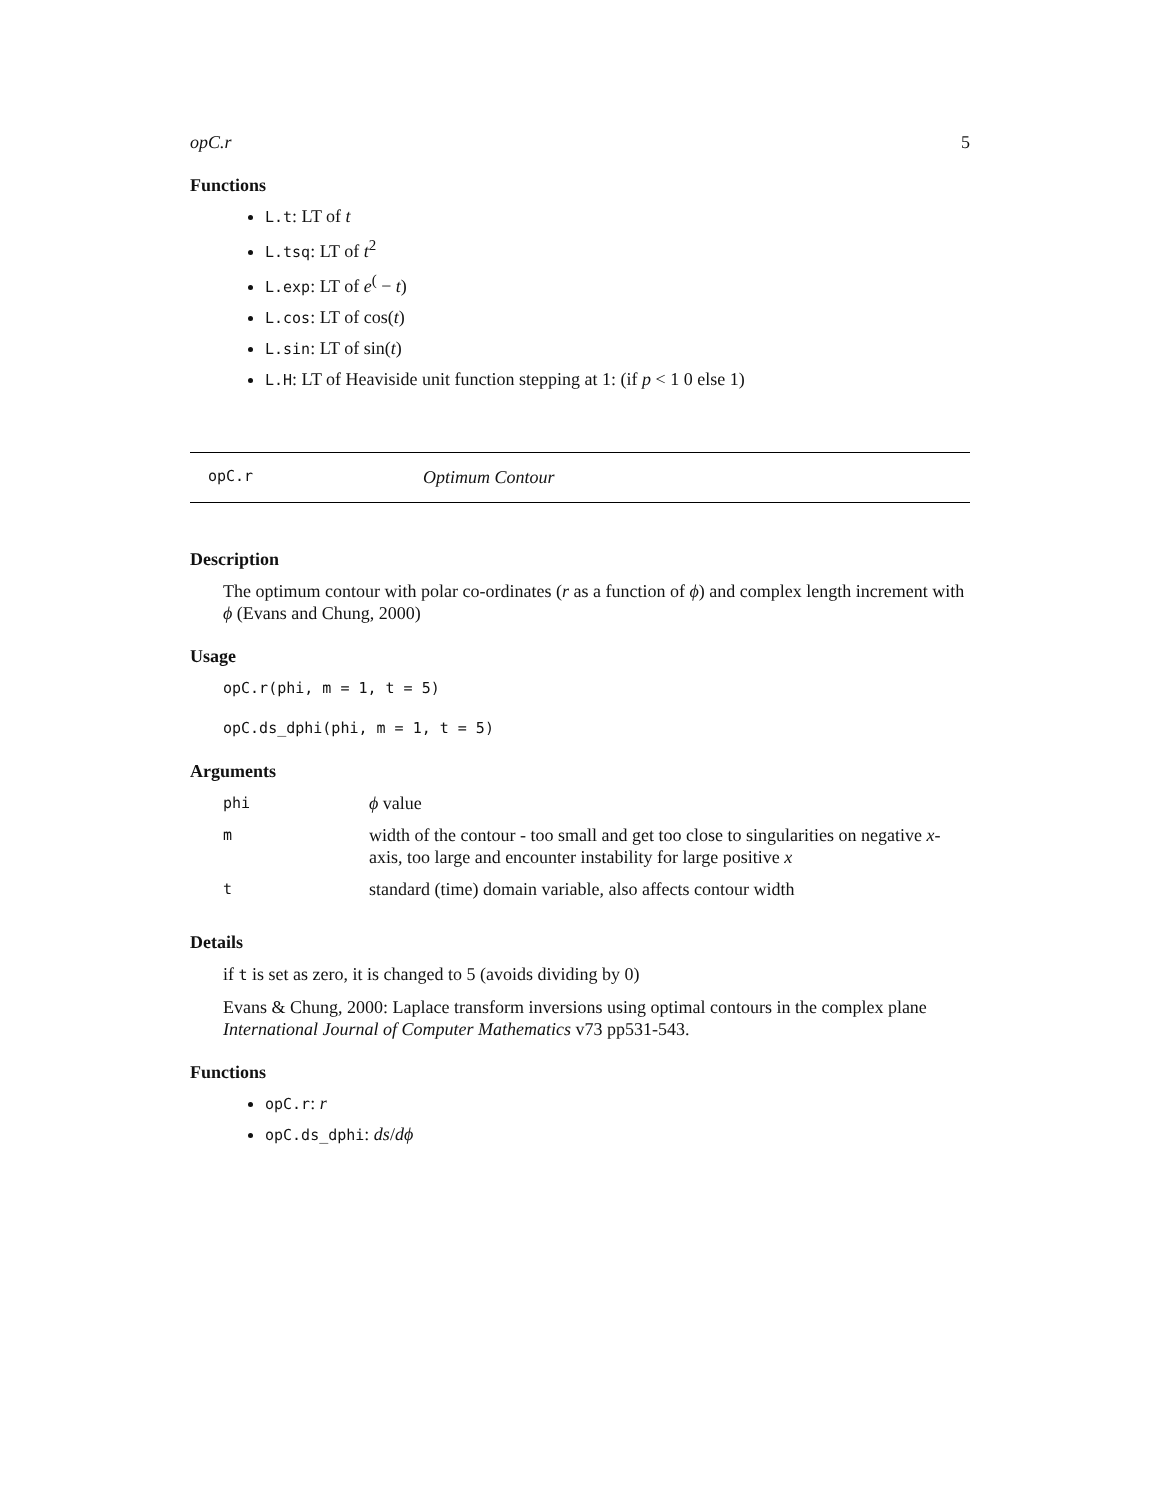opC.r 5
Functions
L.t: LT of t
L.tsq: LT of t<sup>2</sup>
L.exp: LT of e<sup>(</sup> − t)
L.cos: LT of cos(t)
L.sin: LT of sin(t)
L.H: LT of Heaviside unit function stepping at 1: (if p < 1 0 else 1)
opC.r Optimum Contour
Description
The optimum contour with polar co-ordinates (r as a function of ϕ) and complex length increment with ϕ (Evans and Chung, 2000)
Usage
opC.r(phi, m = 1, t = 5)
opC.ds_dphi(phi, m = 1, t = 5)
Arguments
| phi | ϕ value |
| m | width of the contour - too small and get too close to singularities on negative x -axis, too large and encounter instability for large positive x |
| t | standard (time) domain variable, also affects contour width |
Details
if t is set as zero, it is changed to 5 (avoids dividing by 0)
Evans & Chung, 2000: Laplace transform inversions using optimal contours in the complex plane International Journal of Computer Mathematics v73 pp531-543.
Functions
opC.r: r
opC.ds_dphi: ds/dϕ